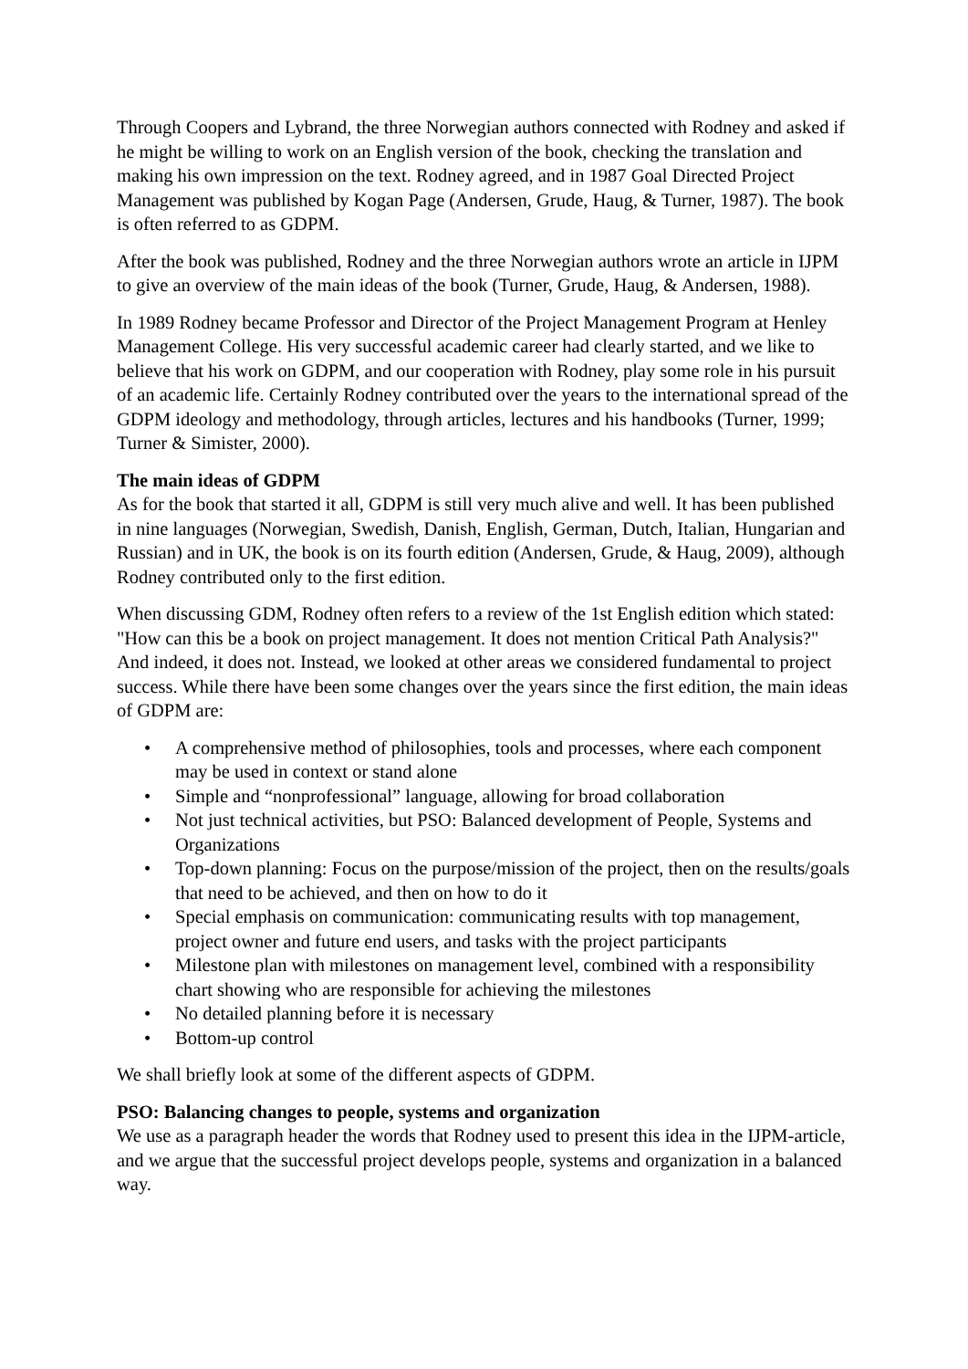Through Coopers and Lybrand, the three Norwegian authors connected with Rodney and asked if he might be willing to work on an English version of the book, checking the translation and making his own impression on the text. Rodney agreed, and in 1987 Goal Directed Project Management was published by Kogan Page (Andersen, Grude, Haug, & Turner, 1987). The book is often referred to as GDPM.
After the book was published, Rodney and the three Norwegian authors wrote an article in IJPM to give an overview of the main ideas of the book (Turner, Grude, Haug, & Andersen, 1988).
In 1989 Rodney became Professor and Director of the Project Management Program at Henley Management College. His very successful academic career had clearly started, and we like to believe that his work on GDPM, and our cooperation with Rodney, play some role in his pursuit of an academic life. Certainly Rodney contributed over the years to the international spread of the GDPM ideology and methodology, through articles, lectures and his handbooks (Turner, 1999; Turner & Simister, 2000).
The main ideas of GDPM
As for the book that started it all, GDPM is still very much alive and well. It has been published in nine languages (Norwegian, Swedish, Danish, English, German, Dutch, Italian, Hungarian and Russian) and in UK, the book is on its fourth edition (Andersen, Grude, & Haug, 2009), although Rodney contributed only to the first edition.
When discussing GDM, Rodney often refers to a review of the 1st English edition which stated: "How can this be a book on project management. It does not mention Critical Path Analysis?" And indeed, it does not. Instead, we looked at other areas we considered fundamental to project success. While there have been some changes over the years since the first edition, the main ideas of GDPM are:
• A comprehensive method of philosophies, tools and processes, where each component may be used in context or stand alone
• Simple and “nonprofessional” language, allowing for broad collaboration
• Not just technical activities, but PSO: Balanced development of People, Systems and Organizations
• Top-down planning: Focus on the purpose/mission of the project, then on the results/goals that need to be achieved, and then on how to do it
• Special emphasis on communication: communicating results with top management, project owner and future end users, and tasks with the project participants
• Milestone plan with milestones on management level, combined with a responsibility chart showing who are responsible for achieving the milestones
• No detailed planning before it is necessary
• Bottom-up control
We shall briefly look at some of the different aspects of GDPM.
PSO: Balancing changes to people, systems and organization
We use as a paragraph header the words that Rodney used to present this idea in the IJPM-article, and we argue that the successful project develops people, systems and organization in a balanced way.